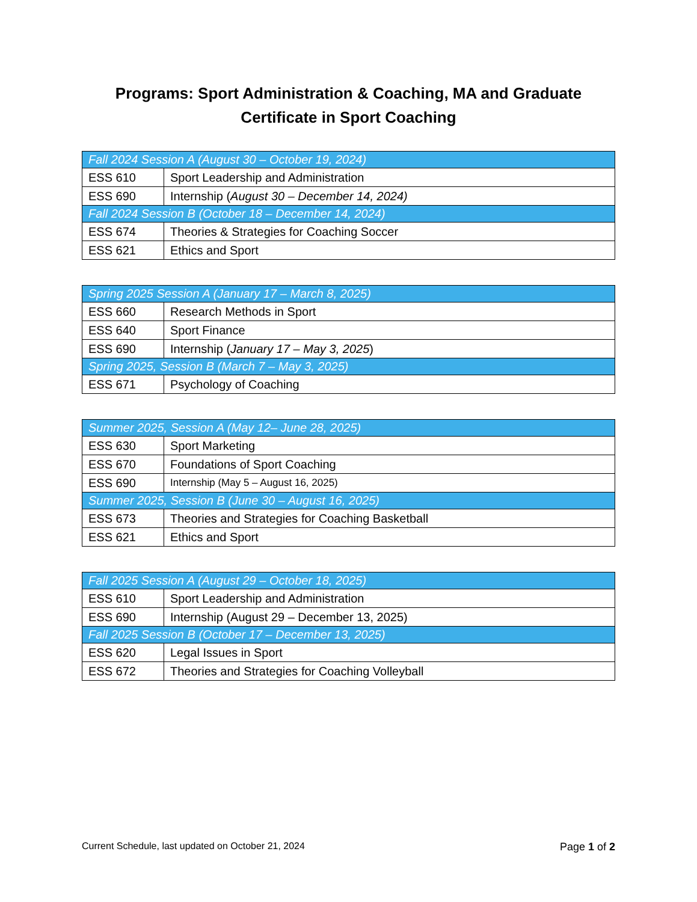Programs: Sport Administration & Coaching, MA and Graduate Certificate in Sport Coaching
| Fall 2024 Session A (August 30 – October 19, 2024) | |
| --- | --- |
| ESS 610 | Sport Leadership and Administration |
| ESS 690 | Internship ( August 30 – December 14, 2024) |
| Fall 2024 Session B (October 18 – December 14, 2024) | |
| ESS 674 | Theories & Strategies for Coaching Soccer |
| ESS 621 | Ethics and Sport |
| Spring 2025 Session A (January 17 – March 8, 2025) | |
| --- | --- |
| ESS 660 | Research Methods in Sport |
| ESS 640 | Sport Finance |
| ESS 690 | Internship ( January 17 – May 3, 2025 ) |
| Spring 2025, Session B (March 7 – May 3, 2025) | |
| ESS 671 | Psychology of Coaching |
| Summer 2025, Session A (May 12– June 28, 2025) | |
| --- | --- |
| ESS 630 | Sport Marketing |
| ESS 670 | Foundations of Sport Coaching |
| ESS 690 | Internship (May 5 – August 16, 2025) |
| Summer 2025, Session B (June 30 – August 16, 2025) | |
| ESS 673 | Theories and Strategies for Coaching Basketball |
| ESS 621 | Ethics and Sport |
| Fall 2025 Session A (August 29 – October 18, 2025) | |
| --- | --- |
| ESS 610 | Sport Leadership and Administration |
| ESS 690 | Internship (August 29 – December 13, 2025) |
| Fall 2025 Session B (October 17 – December 13, 2025) | |
| ESS 620 | Legal Issues in Sport |
| ESS 672 | Theories and Strategies for Coaching Volleyball |
Current Schedule, last updated on October 21, 2024 Page 1 of 2